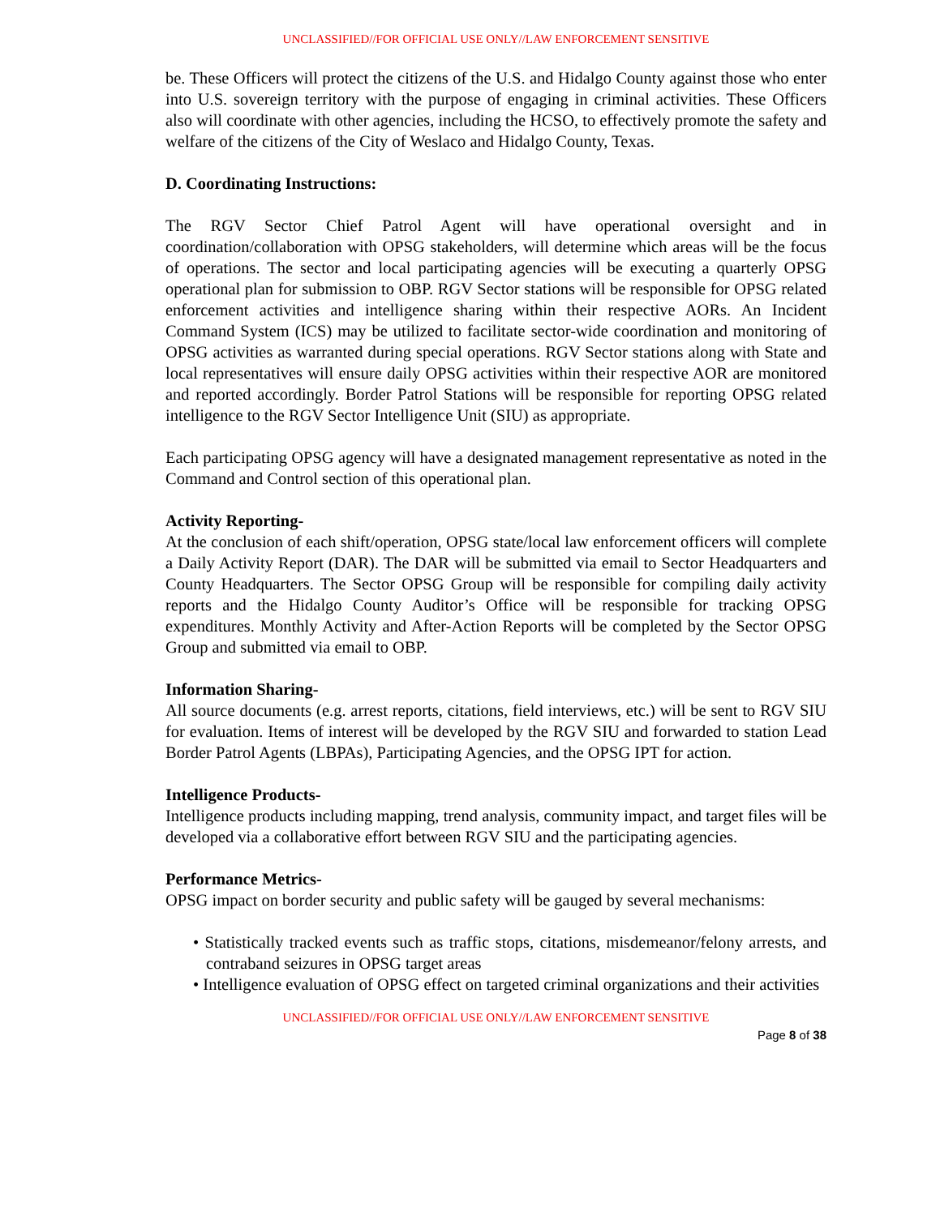UNCLASSIFIED//FOR OFFICIAL USE ONLY//LAW ENFORCEMENT SENSITIVE
be. These Officers will protect the citizens of the U.S. and Hidalgo County against those who enter into U.S. sovereign territory with the purpose of engaging in criminal activities. These Officers also will coordinate with other agencies, including the HCSO, to effectively promote the safety and welfare of the citizens of the City of Weslaco and Hidalgo County, Texas.
D. Coordinating Instructions:
The RGV Sector Chief Patrol Agent will have operational oversight and in coordination/collaboration with OPSG stakeholders, will determine which areas will be the focus of operations. The sector and local participating agencies will be executing a quarterly OPSG operational plan for submission to OBP. RGV Sector stations will be responsible for OPSG related enforcement activities and intelligence sharing within their respective AORs. An Incident Command System (ICS) may be utilized to facilitate sector-wide coordination and monitoring of OPSG activities as warranted during special operations. RGV Sector stations along with State and local representatives will ensure daily OPSG activities within their respective AOR are monitored and reported accordingly. Border Patrol Stations will be responsible for reporting OPSG related intelligence to the RGV Sector Intelligence Unit (SIU) as appropriate.
Each participating OPSG agency will have a designated management representative as noted in the Command and Control section of this operational plan.
Activity Reporting-
At the conclusion of each shift/operation, OPSG state/local law enforcement officers will complete a Daily Activity Report (DAR). The DAR will be submitted via email to Sector Headquarters and County Headquarters. The Sector OPSG Group will be responsible for compiling daily activity reports and the Hidalgo County Auditor’s Office will be responsible for tracking OPSG expenditures. Monthly Activity and After-Action Reports will be completed by the Sector OPSG Group and submitted via email to OBP.
Information Sharing-
All source documents (e.g. arrest reports, citations, field interviews, etc.) will be sent to RGV SIU for evaluation. Items of interest will be developed by the RGV SIU and forwarded to station Lead Border Patrol Agents (LBPAs), Participating Agencies, and the OPSG IPT for action.
Intelligence Products-
Intelligence products including mapping, trend analysis, community impact, and target files will be developed via a collaborative effort between RGV SIU and the participating agencies.
Performance Metrics-
OPSG impact on border security and public safety will be gauged by several mechanisms:
• Statistically tracked events such as traffic stops, citations, misdemeanor/felony arrests, and contraband seizures in OPSG target areas
• Intelligence evaluation of OPSG effect on targeted criminal organizations and their activities
UNCLASSIFIED//FOR OFFICIAL USE ONLY//LAW ENFORCEMENT SENSITIVE
Page 8 of 38